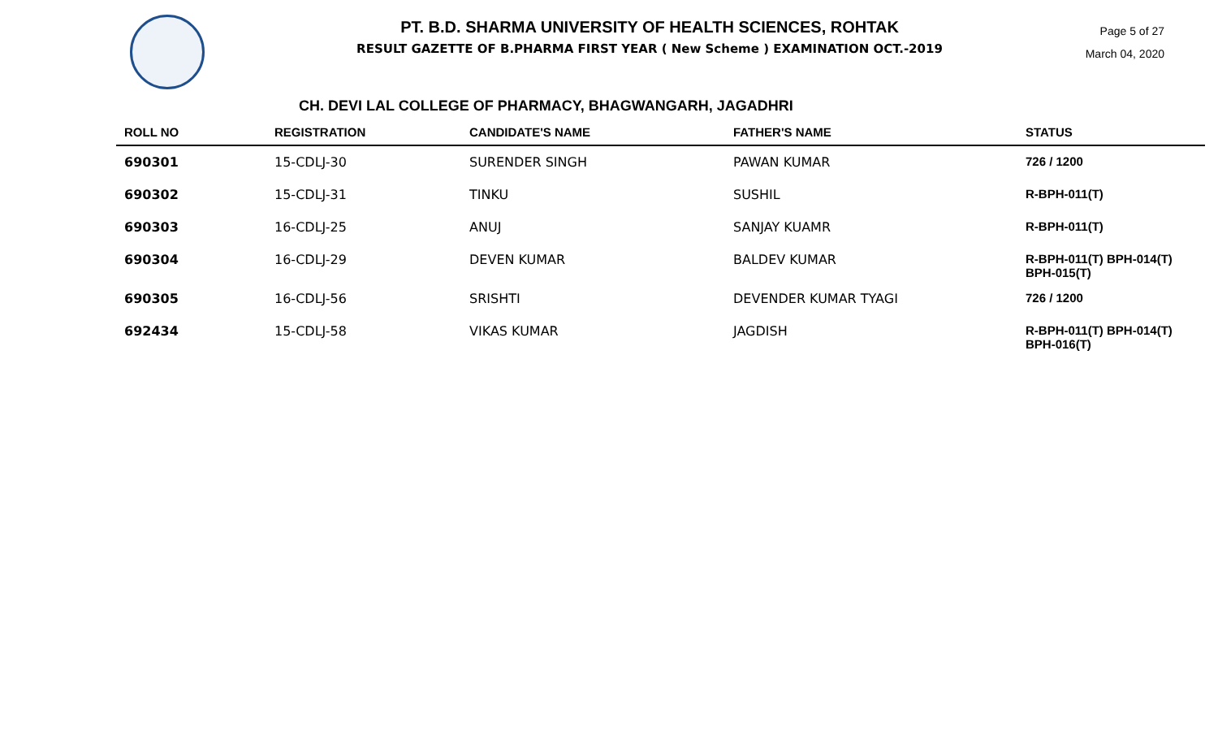PT. B.D. SHARMA UNIVERSITY OF HEALTH SCIENCES, ROHTAK
RESULT GAZETTE OF B.PHARMA FIRST YEAR ( New Scheme ) EXAMINATION OCT.-2019
Page 5 of 27
March 04, 2020
CH. DEVI LAL COLLEGE OF PHARMACY, BHAGWANGARH, JAGADHRI
| ROLL NO | REGISTRATION | CANDIDATE'S NAME | FATHER'S NAME | STATUS |
| --- | --- | --- | --- | --- |
| 690301 | 15-CDLJ-30 | SURENDER SINGH | PAWAN KUMAR | 726 / 1200 |
| 690302 | 15-CDLJ-31 | TINKU | SUSHIL | R-BPH-011(T) |
| 690303 | 16-CDLJ-25 | ANUJ | SANJAY KUAMR | R-BPH-011(T) |
| 690304 | 16-CDLJ-29 | DEVEN KUMAR | BALDEV KUMAR | R-BPH-011(T) BPH-014(T) BPH-015(T) |
| 690305 | 16-CDLJ-56 | SRISHTI | DEVENDER KUMAR TYAGI | 726 / 1200 |
| 692434 | 15-CDLJ-58 | VIKAS KUMAR | JAGDISH | R-BPH-011(T) BPH-014(T) BPH-016(T) |